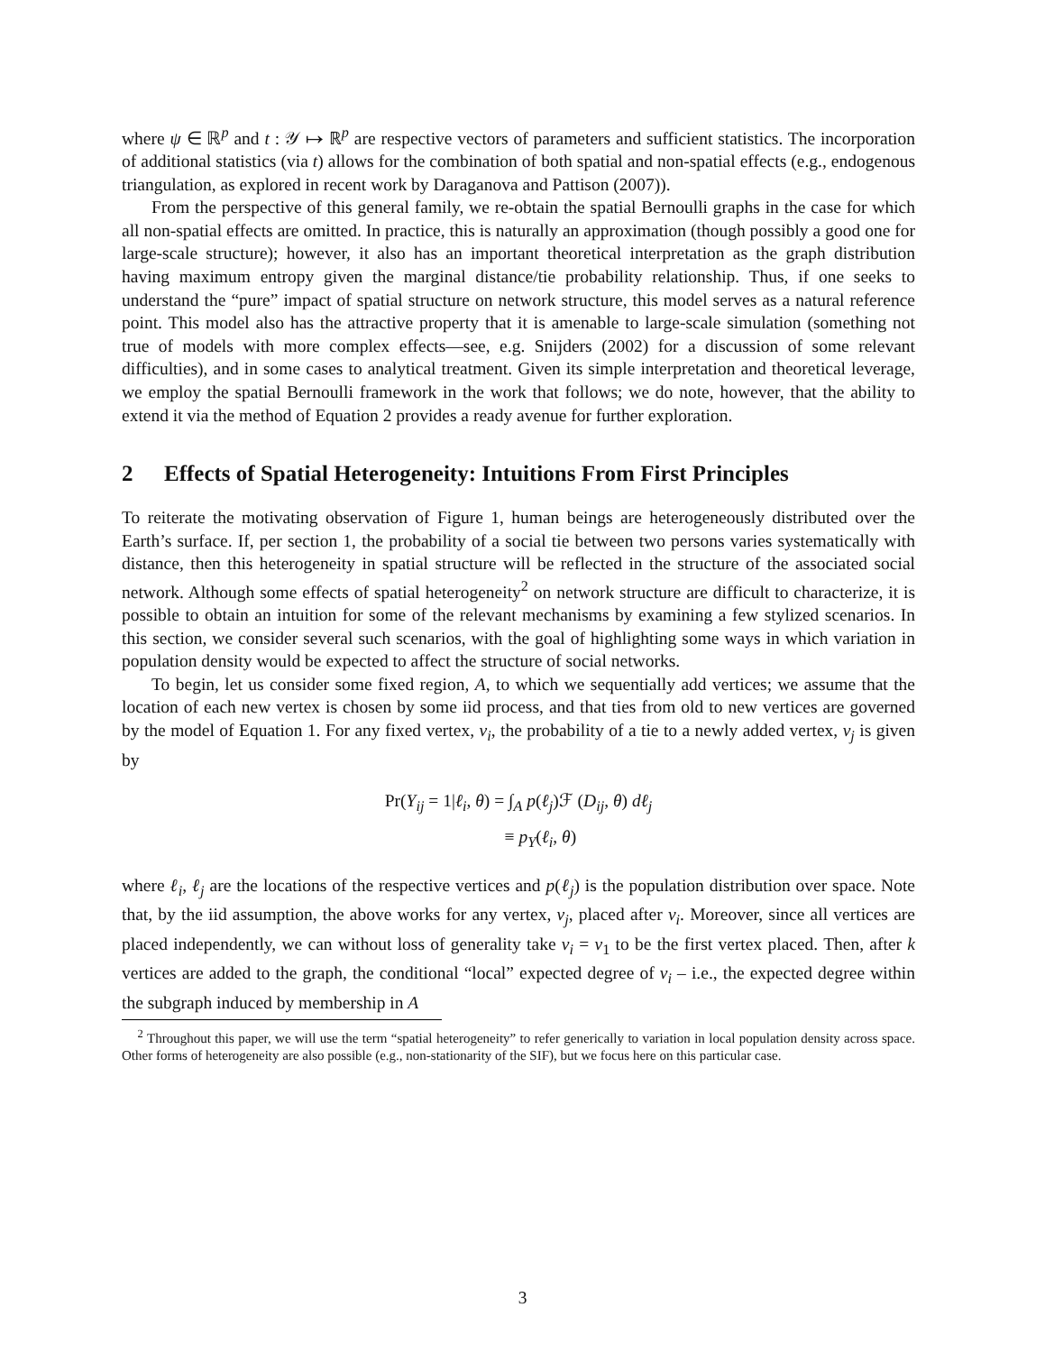where ψ ∈ ℝ<sup>p</sup> and t : 𝒴 ↦ ℝ<sup>p</sup> are respective vectors of parameters and sufficient statistics. The incorporation of additional statistics (via t) allows for the combination of both spatial and non-spatial effects (e.g., endogenous triangulation, as explored in recent work by Daraganova and Pattison (2007)).
From the perspective of this general family, we re-obtain the spatial Bernoulli graphs in the case for which all non-spatial effects are omitted. In practice, this is naturally an approximation (though possibly a good one for large-scale structure); however, it also has an important theoretical interpretation as the graph distribution having maximum entropy given the marginal distance/tie probability relationship. Thus, if one seeks to understand the “pure” impact of spatial structure on network structure, this model serves as a natural reference point. This model also has the attractive property that it is amenable to large-scale simulation (something not true of models with more complex effects—see, e.g. Snijders (2002) for a discussion of some relevant difficulties), and in some cases to analytical treatment. Given its simple interpretation and theoretical leverage, we employ the spatial Bernoulli framework in the work that follows; we do note, however, that the ability to extend it via the method of Equation 2 provides a ready avenue for further exploration.
2 Effects of Spatial Heterogeneity: Intuitions From First Principles
To reiterate the motivating observation of Figure 1, human beings are heterogeneously distributed over the Earth’s surface. If, per section 1, the probability of a social tie between two persons varies systematically with distance, then this heterogeneity in spatial structure will be reflected in the structure of the associated social network. Although some effects of spatial heterogeneity<sup>2</sup> on network structure are difficult to characterize, it is possible to obtain an intuition for some of the relevant mechanisms by examining a few stylized scenarios. In this section, we consider several such scenarios, with the goal of highlighting some ways in which variation in population density would be expected to affect the structure of social networks.
To begin, let us consider some fixed region, A, to which we sequentially add vertices; we assume that the location of each new vertex is chosen by some iid process, and that ties from old to new vertices are governed by the model of Equation 1. For any fixed vertex, v<sub>i</sub>, the probability of a tie to a newly added vertex, v<sub>j</sub> is given by
Pr(Y<sub>ij</sub> = 1|ℓ<sub>i</sub>, θ) = ∫<sub>A</sub> p(ℓ<sub>j</sub>)ℱ (D<sub>ij</sub>, θ) dℓ<sub>j</sub>
≡ p<sub>Y</sub>(ℓ<sub>i</sub>, θ)
where ℓ<sub>i</sub>, ℓ<sub>j</sub> are the locations of the respective vertices and p(ℓ<sub>j</sub>) is the population distribution over space. Note that, by the iid assumption, the above works for any vertex, v<sub>j</sub>, placed after v<sub>i</sub>. Moreover, since all vertices are placed independently, we can without loss of generality take v<sub>i</sub> = v<sub>1</sub> to be the first vertex placed. Then, after k vertices are added to the graph, the conditional “local” expected degree of v<sub>i</sub> – i.e., the expected degree within the subgraph induced by membership in A
<sup>2</sup> Throughout this paper, we will use the term “spatial heterogeneity” to refer generically to variation in local population density across space. Other forms of heterogeneity are also possible (e.g., non-stationarity of the SIF), but we focus here on this particular case.
3